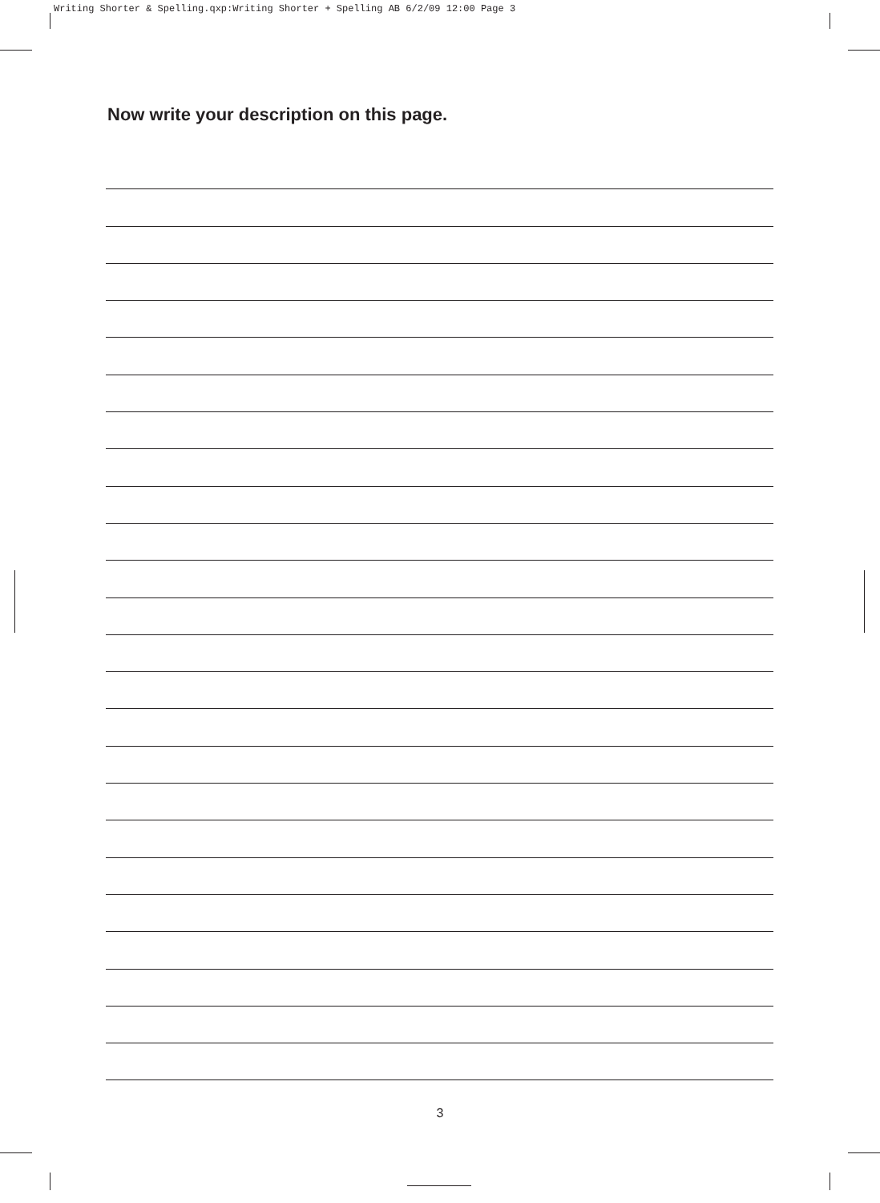Writing Shorter & Spelling.qxp:Writing Shorter + Spelling AB 6/2/09 12:00 Page 3
Now write your description on this page.
3